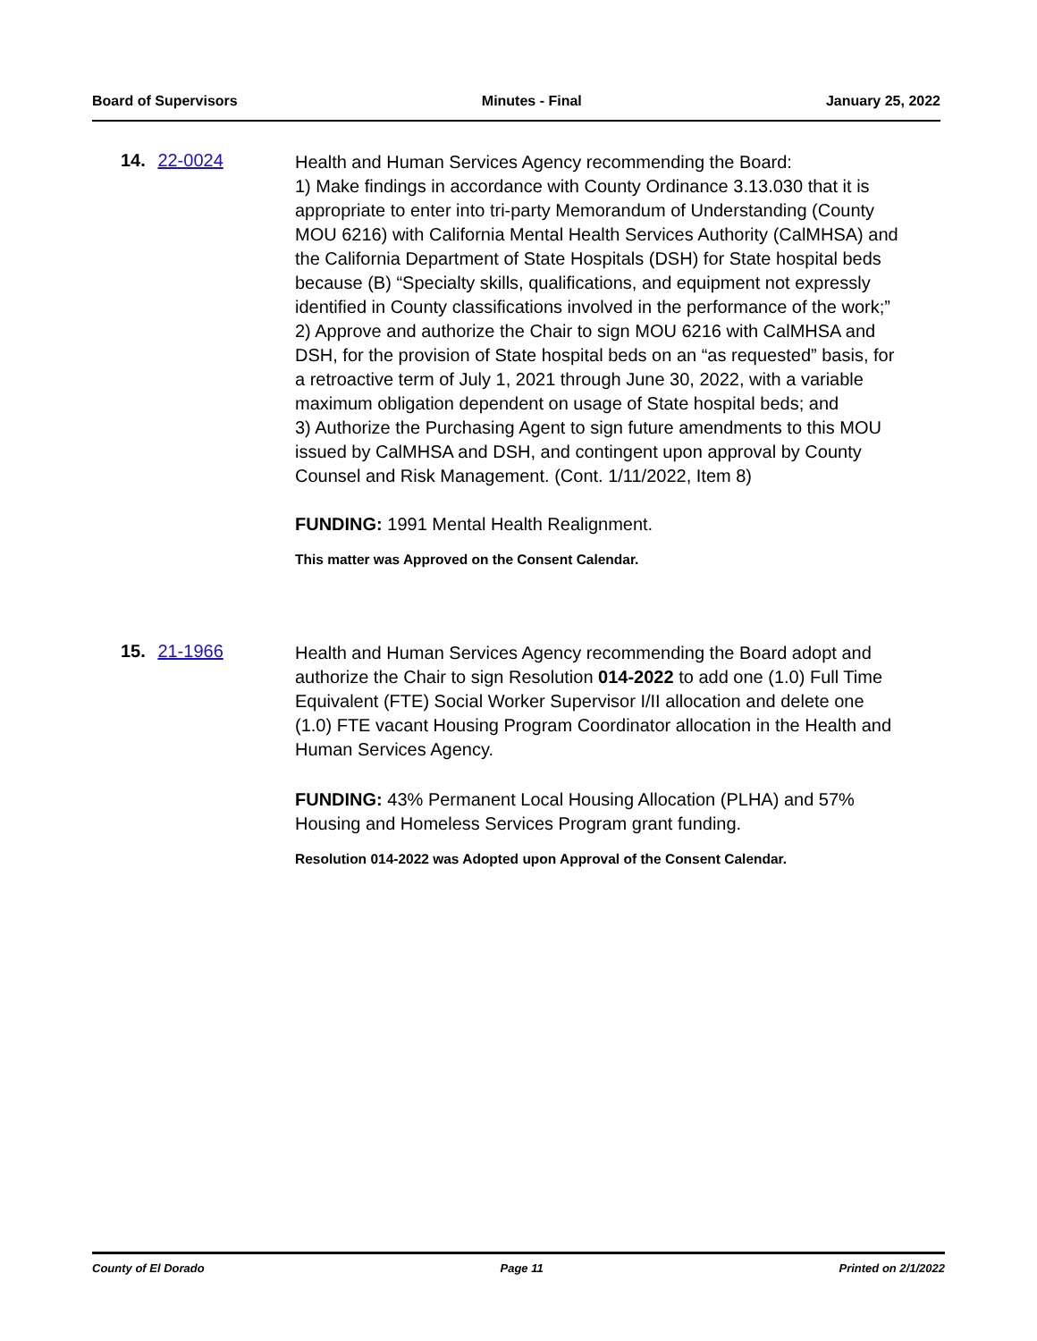Board of Supervisors Minutes - Final January 25, 2022
14. 22-0024
Health and Human Services Agency recommending the Board:
1) Make findings in accordance with County Ordinance 3.13.030 that it is appropriate to enter into tri-party Memorandum of Understanding (County MOU 6216) with California Mental Health Services Authority (CalMHSA) and the California Department of State Hospitals (DSH) for State hospital beds because (B) “Specialty skills, qualifications, and equipment not expressly identified in County classifications involved in the performance of the work;”
2) Approve and authorize the Chair to sign MOU 6216 with CalMHSA and DSH, for the provision of State hospital beds on an “as requested” basis, for a retroactive term of July 1, 2021 through June 30, 2022, with a variable maximum obligation dependent on usage of State hospital beds; and
3) Authorize the Purchasing Agent to sign future amendments to this MOU issued by CalMHSA and DSH, and contingent upon approval by County Counsel and Risk Management. (Cont. 1/11/2022, Item 8)
FUNDING: 1991 Mental Health Realignment.
This matter was Approved on the Consent Calendar.
15. 21-1966
Health and Human Services Agency recommending the Board adopt and authorize the Chair to sign Resolution 014-2022 to add one (1.0) Full Time Equivalent (FTE) Social Worker Supervisor I/II allocation and delete one (1.0) FTE vacant Housing Program Coordinator allocation in the Health and Human Services Agency.
FUNDING: 43% Permanent Local Housing Allocation (PLHA) and 57% Housing and Homeless Services Program grant funding.
Resolution 014-2022 was Adopted upon Approval of the Consent Calendar.
County of El Dorado Page 11 Printed on 2/1/2022